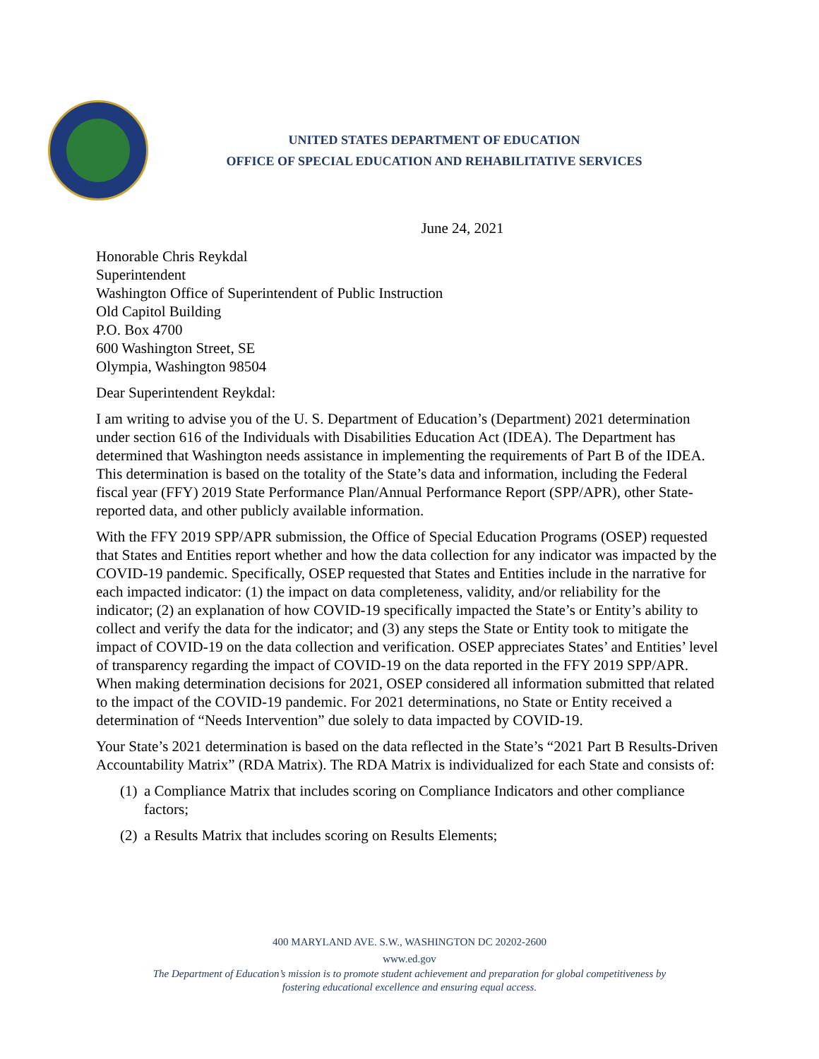UNITED STATES DEPARTMENT OF EDUCATION
OFFICE OF SPECIAL EDUCATION AND REHABILITATIVE SERVICES
June 24, 2021
Honorable Chris Reykdal
Superintendent
Washington Office of Superintendent of Public Instruction
Old Capitol Building
P.O. Box 4700
600 Washington Street, SE
Olympia, Washington 98504
Dear Superintendent Reykdal:
I am writing to advise you of the U. S. Department of Education’s (Department) 2021 determination under section 616 of the Individuals with Disabilities Education Act (IDEA). The Department has determined that Washington needs assistance in implementing the requirements of Part B of the IDEA. This determination is based on the totality of the State’s data and information, including the Federal fiscal year (FFY) 2019 State Performance Plan/Annual Performance Report (SPP/APR), other State-reported data, and other publicly available information.
With the FFY 2019 SPP/APR submission, the Office of Special Education Programs (OSEP) requested that States and Entities report whether and how the data collection for any indicator was impacted by the COVID-19 pandemic. Specifically, OSEP requested that States and Entities include in the narrative for each impacted indicator: (1) the impact on data completeness, validity, and/or reliability for the indicator; (2) an explanation of how COVID-19 specifically impacted the State’s or Entity’s ability to collect and verify the data for the indicator; and (3) any steps the State or Entity took to mitigate the impact of COVID-19 on the data collection and verification. OSEP appreciates States’ and Entities’ level of transparency regarding the impact of COVID-19 on the data reported in the FFY 2019 SPP/APR. When making determination decisions for 2021, OSEP considered all information submitted that related to the impact of the COVID-19 pandemic. For 2021 determinations, no State or Entity received a determination of “Needs Intervention” due solely to data impacted by COVID-19.
Your State’s 2021 determination is based on the data reflected in the State’s “2021 Part B Results-Driven Accountability Matrix” (RDA Matrix). The RDA Matrix is individualized for each State and consists of:
(1) a Compliance Matrix that includes scoring on Compliance Indicators and other compliance factors;
(2) a Results Matrix that includes scoring on Results Elements;
400 MARYLAND AVE. S.W., WASHINGTON DC 20202-2600
www.ed.gov
The Department of Education’s mission is to promote student achievement and preparation for global competitiveness by
fostering educational excellence and ensuring equal access.